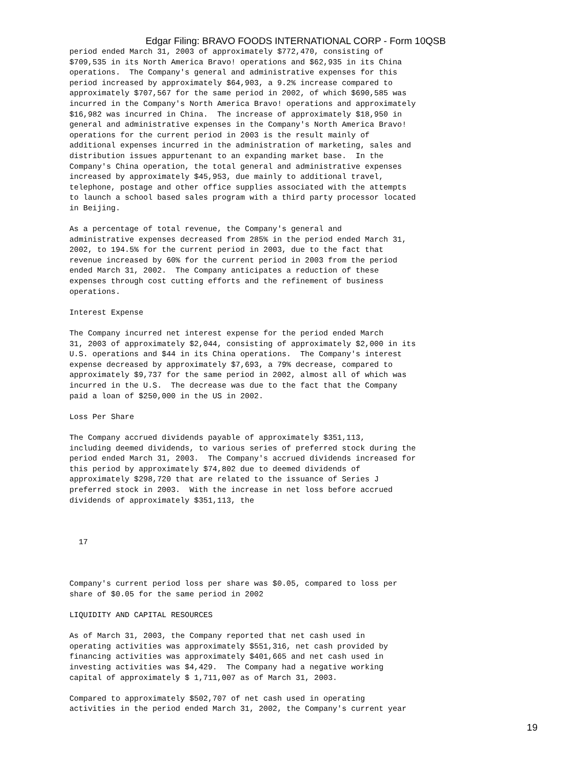Edgar Filing: BRAVO FOODS INTERNATIONAL CORP - Form 10QSB
period ended March 31, 2003 of approximately $772,470, consisting of
$709,535 in its North America Bravo! operations and $62,935 in its China
operations.  The Company's general and administrative expenses for this
period increased by approximately $64,903, a 9.2% increase compared to
approximately $707,567 for the same period in 2002, of which $690,585 was
incurred in the Company's North America Bravo! operations and approximately
$16,982 was incurred in China.  The increase of approximately $18,950 in
general and administrative expenses in the Company's North America Bravo!
operations for the current period in 2003 is the result mainly of
additional expenses incurred in the administration of marketing, sales and
distribution issues appurtenant to an expanding market base.  In the
Company's China operation, the total general and administrative expenses
increased by approximately $45,953, due mainly to additional travel,
telephone, postage and other office supplies associated with the attempts
to launch a school based sales program with a third party processor located
in Beijing.

As a percentage of total revenue, the Company's general and
administrative expenses decreased from 285% in the period ended March 31,
2002, to 194.5% for the current period in 2003, due to the fact that
revenue increased by 60% for the current period in 2003 from the period
ended March 31, 2002.  The Company anticipates a reduction of these
expenses through cost cutting efforts and the refinement of business
operations.

Interest Expense

The Company incurred net interest expense for the period ended March
31, 2003 of approximately $2,044, consisting of approximately $2,000 in its
U.S. operations and $44 in its China operations.  The Company's interest
expense decreased by approximately $7,693, a 79% decrease, compared to
approximately $9,737 for the same period in 2002, almost all of which was
incurred in the U.S.  The decrease was due to the fact that the Company
paid a loan of $250,000 in the US in 2002.

Loss Per Share

The Company accrued dividends payable of approximately $351,113,
including deemed dividends, to various series of preferred stock during the
period ended March 31, 2003.  The Company's accrued dividends increased for
this period by approximately $74,802 due to deemed dividends of
approximately $298,720 that are related to the issuance of Series J
preferred stock in 2003.  With the increase in net loss before accrued
dividends of approximately $351,113, the



  17



Company's current period loss per share was $0.05, compared to loss per
share of $0.05 for the same period in 2002

LIQUIDITY AND CAPITAL RESOURCES

As of March 31, 2003, the Company reported that net cash used in
operating activities was approximately $551,316, net cash provided by
financing activities was approximately $401,665 and net cash used in
investing activities was $4,429.  The Company had a negative working
capital of approximately $ 1,711,007 as of March 31, 2003.

Compared to approximately $502,707 of net cash used in operating
activities in the period ended March 31, 2002, the Company's current year
19